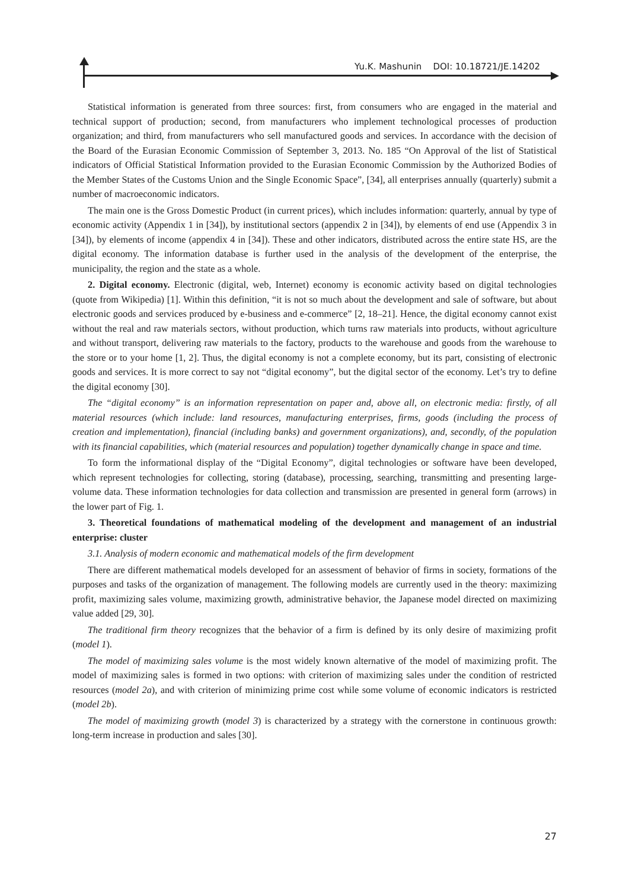Yu.K. Mashunin DOI: 10.18721/JE.14202
Statistical information is generated from three sources: first, from consumers who are engaged in the material and technical support of production; second, from manufacturers who implement technological processes of production organization; and third, from manufacturers who sell manufactured goods and services. In accordance with the decision of the Board of the Eurasian Economic Commission of September 3, 2013. No. 185 “On Approval of the list of Statistical indicators of Official Statistical Information provided to the Eurasian Economic Commission by the Authorized Bodies of the Member States of the Customs Union and the Single Economic Space”, [34], all enterprises annually (quarterly) submit a number of macroeconomic indicators.
The main one is the Gross Domestic Product (in current prices), which includes information: quarterly, annual by type of economic activity (Appendix 1 in [34]), by institutional sectors (appendix 2 in [34]), by elements of end use (Appendix 3 in [34]), by elements of income (appendix 4 in [34]). These and other indicators, distributed across the entire state HS, are the digital economy. The information database is further used in the analysis of the development of the enterprise, the municipality, the region and the state as a whole.
2. Digital economy. Electronic (digital, web, Internet) economy is economic activity based on digital technologies (quote from Wikipedia) [1]. Within this definition, “it is not so much about the development and sale of software, but about electronic goods and services produced by e-business and e-commerce” [2, 18–21]. Hence, the digital economy cannot exist without the real and raw materials sectors, without production, which turns raw materials into products, without agriculture and without transport, delivering raw materials to the factory, products to the warehouse and goods from the warehouse to the store or to your home [1, 2]. Thus, the digital economy is not a complete economy, but its part, consisting of electronic goods and services. It is more correct to say not “digital economy”, but the digital sector of the economy. Let’s try to define the digital economy [30].
The “digital economy” is an information representation on paper and, above all, on electronic media: firstly, of all material resources (which include: land resources, manufacturing enterprises, firms, goods (including the process of creation and implementation), financial (including banks) and government organizations), and, secondly, of the population with its financial capabilities, which (material resources and population) together dynamically change in space and time.
To form the informational display of the “Digital Economy”, digital technologies or software have been developed, which represent technologies for collecting, storing (database), processing, searching, transmitting and presenting large-volume data. These information technologies for data collection and transmission are presented in general form (arrows) in the lower part of Fig. 1.
3. Theoretical foundations of mathematical modeling of the development and management of an industrial enterprise: cluster
3.1. Analysis of modern economic and mathematical models of the firm development
There are different mathematical models developed for an assessment of behavior of firms in society, formations of the purposes and tasks of the organization of management. The following models are currently used in the theory: maximizing profit, maximizing sales volume, maximizing growth, administrative behavior, the Japanese model directed on maximizing value added [29, 30].
The traditional firm theory recognizes that the behavior of a firm is defined by its only desire of maximizing profit (model 1).
The model of maximizing sales volume is the most widely known alternative of the model of maximizing profit. The model of maximizing sales is formed in two options: with criterion of maximizing sales under the condition of restricted resources (model 2a), and with criterion of minimizing prime cost while some volume of economic indicators is restricted (model 2b).
The model of maximizing growth (model 3) is characterized by a strategy with the cornerstone in continuous growth: long-term increase in production and sales [30].
27